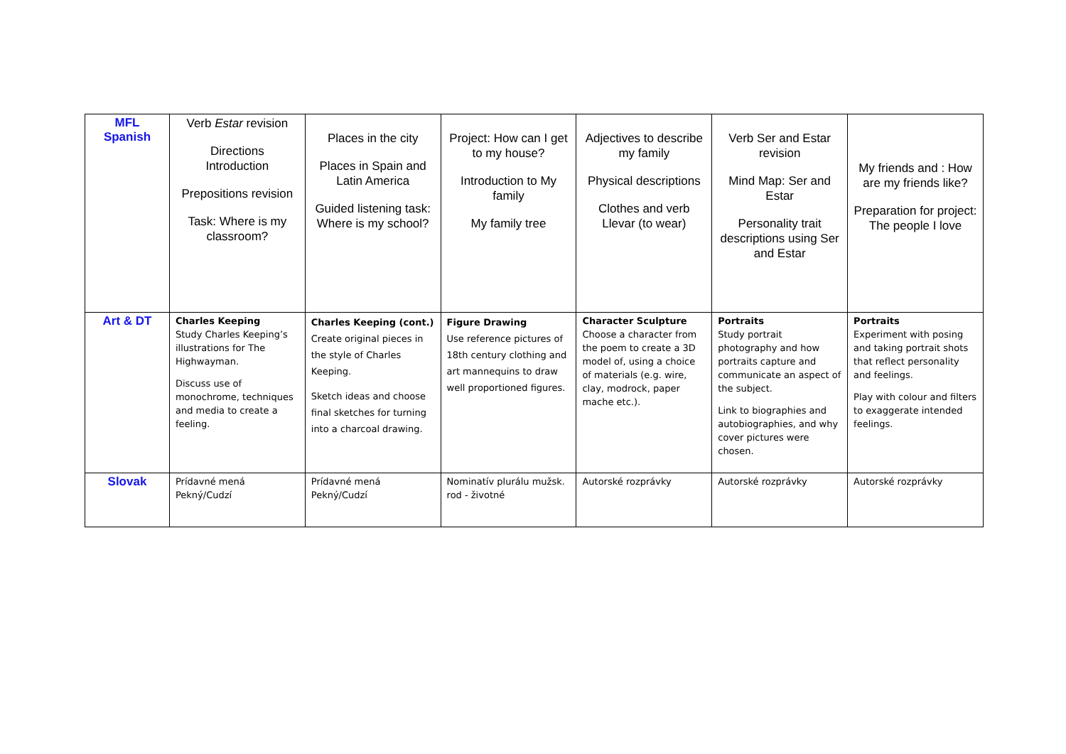| MFL Spanish | Verb Estar revision Directions Introduction Prepositions revision Task: Where is my classroom? | Places in the city Places in Spain and Latin America Guided listening task: Where is my school? | Project: How can I get to my house? Introduction to My family My family tree | Adjectives to describe my family Physical descriptions Clothes and verb Llevar (to wear) | Verb Ser and Estar revision Mind Map: Ser and Estar Personality trait descriptions using Ser and Estar | My friends and : How are my friends like? Preparation for project: The people I love |
| Art & DT | Charles Keeping Study Charles Keeping’s illustrations for The Highwayman. Discuss use of monochrome, techniques and media to create a feeling. | Charles Keeping (cont.) Create original pieces in the style of Charles Keeping. Sketch ideas and choose final sketches for turning into a charcoal drawing. | Figure Drawing Use reference pictures of 18th century clothing and art mannequins to draw well proportioned figures. | Character Sculpture Choose a character from the poem to create a 3D model of, using a choice of materials (e.g. wire, clay, modrock, paper mache etc.). | Portraits Study portrait photography and how portraits capture and communicate an aspect of the subject. Link to biographies and autobiographies, and why cover pictures were chosen. | Portraits Experiment with posing and taking portrait shots that reflect personality and feelings. Play with colour and filters to exaggerate intended feelings. |
| Slovak | Prídavné mená Pekný/Cudzí | Prídavné mená Pekný/Cudzí | Nominatív plurálu mužsk. rod - životné | Autorské rozprávky | Autorské rozprávky | Autorské rozprávky |